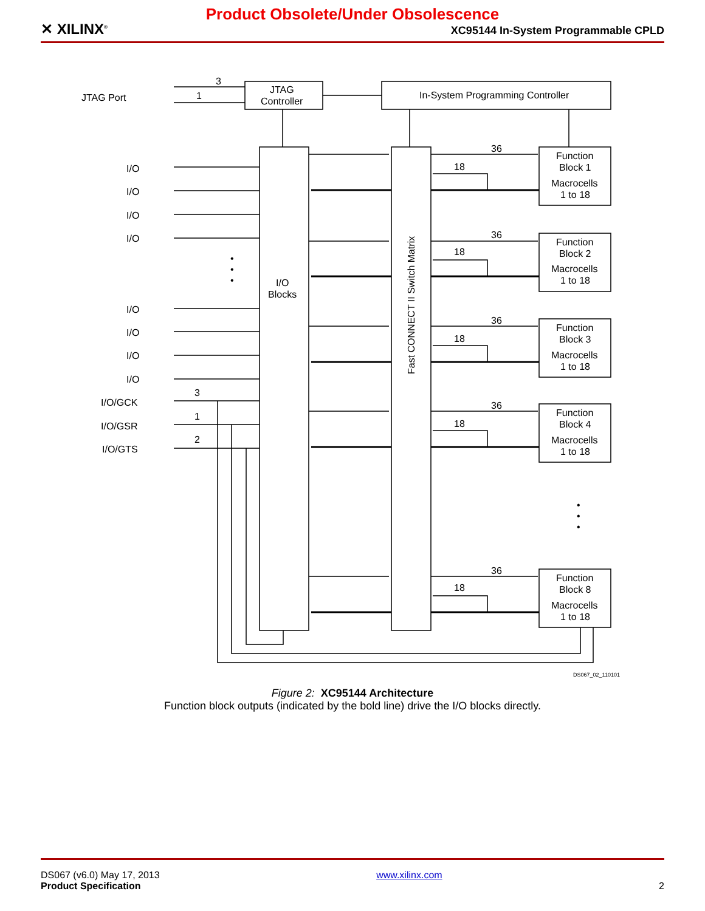✕ XILINX<sup>®</sup>
Product Obsolete/Under Obsolescence
XC95144 In-System Programmable CPLD
JTAG Port
JTAG
Controller
In-System Programming Controller
I/O
Blocks
Fast CONNECT II Switch Matrix
I/O
I/O
I/O
I/O
I/O
I/O
I/O
I/O
I/O/GCK
I/O/GSR
I/O/GTS
3
1
3
1
2
36
18
36
18
36
18
36
18
36
18
Function
Block 1
Macrocells
1 to 18
Function
Block 2
Macrocells
1 to 18
Function
Block 3
Macrocells
1 to 18
Function
Block 4
Macrocells
1 to 18
Function
Block 8
Macrocells
1 to 18
•
•
•
•
•
•
DS067_02_110101
Figure 2: XC95144 Architecture
Function block outputs (indicated by the bold line) drive the I/O blocks directly.
DS067 (v6.0) May 17, 2013
Product Specification
www.xilinx.com
2